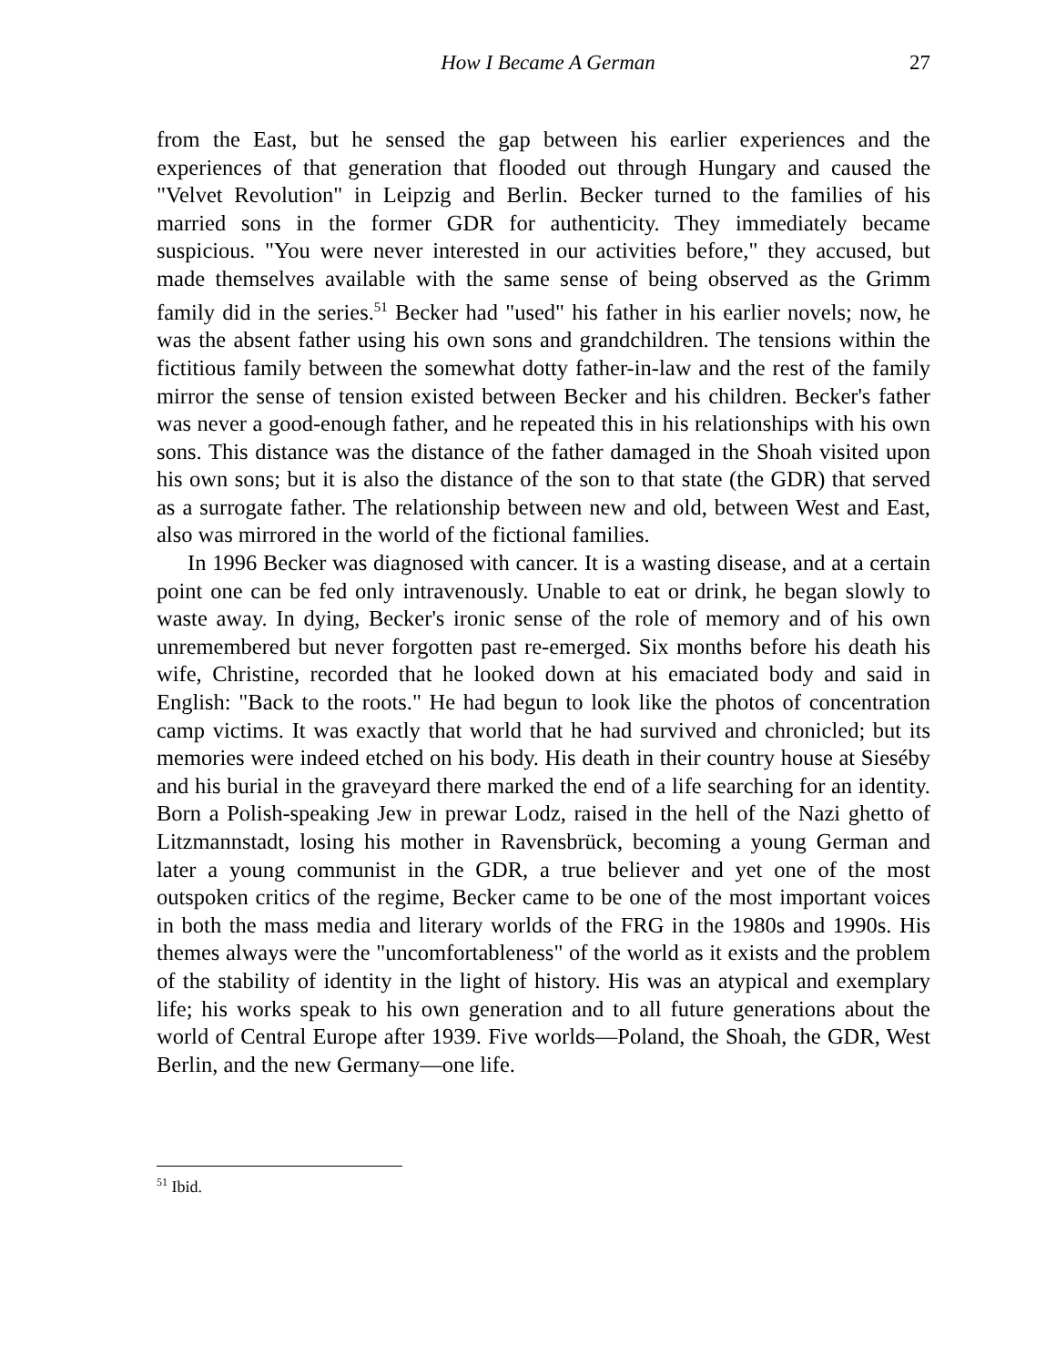How I Became A German 27
from the East, but he sensed the gap between his earlier experiences and the experiences of that generation that flooded out through Hungary and caused the "Velvet Revolution" in Leipzig and Berlin. Becker turned to the families of his married sons in the former GDR for authenticity. They immediately became suspicious. "You were never interested in our activities before," they accused, but made themselves available with the same sense of being observed as the Grimm family did in the series.<sup>51</sup> Becker had "used" his father in his earlier novels; now, he was the absent father using his own sons and grandchildren. The tensions within the fictitious family between the somewhat dotty father-in-law and the rest of the family mirror the sense of tension existed between Becker and his children. Becker's father was never a good-enough father, and he repeated this in his relationships with his own sons. This distance was the distance of the father damaged in the Shoah visited upon his own sons; but it is also the distance of the son to that state (the GDR) that served as a surrogate father. The relationship between new and old, between West and East, also was mirrored in the world of the fictional families.
In 1996 Becker was diagnosed with cancer. It is a wasting disease, and at a certain point one can be fed only intravenously. Unable to eat or drink, he began slowly to waste away. In dying, Becker's ironic sense of the role of memory and of his own unremembered but never forgotten past re-emerged. Six months before his death his wife, Christine, recorded that he looked down at his emaciated body and said in English: "Back to the roots." He had begun to look like the photos of concentration camp victims. It was exactly that world that he had survived and chronicled; but its memories were indeed etched on his body. His death in their country house at Sieséby and his burial in the graveyard there marked the end of a life searching for an identity. Born a Polish-speaking Jew in prewar Lodz, raised in the hell of the Nazi ghetto of Litzmannstadt, losing his mother in Ravensbrück, becoming a young German and later a young communist in the GDR, a true believer and yet one of the most outspoken critics of the regime, Becker came to be one of the most important voices in both the mass media and literary worlds of the FRG in the 1980s and 1990s. His themes always were the "uncomfortableness" of the world as it exists and the problem of the stability of identity in the light of history. His was an atypical and exemplary life; his works speak to his own generation and to all future generations about the world of Central Europe after 1939. Five worlds—Poland, the Shoah, the GDR, West Berlin, and the new Germany—one life.
<sup>51</sup> Ibid.